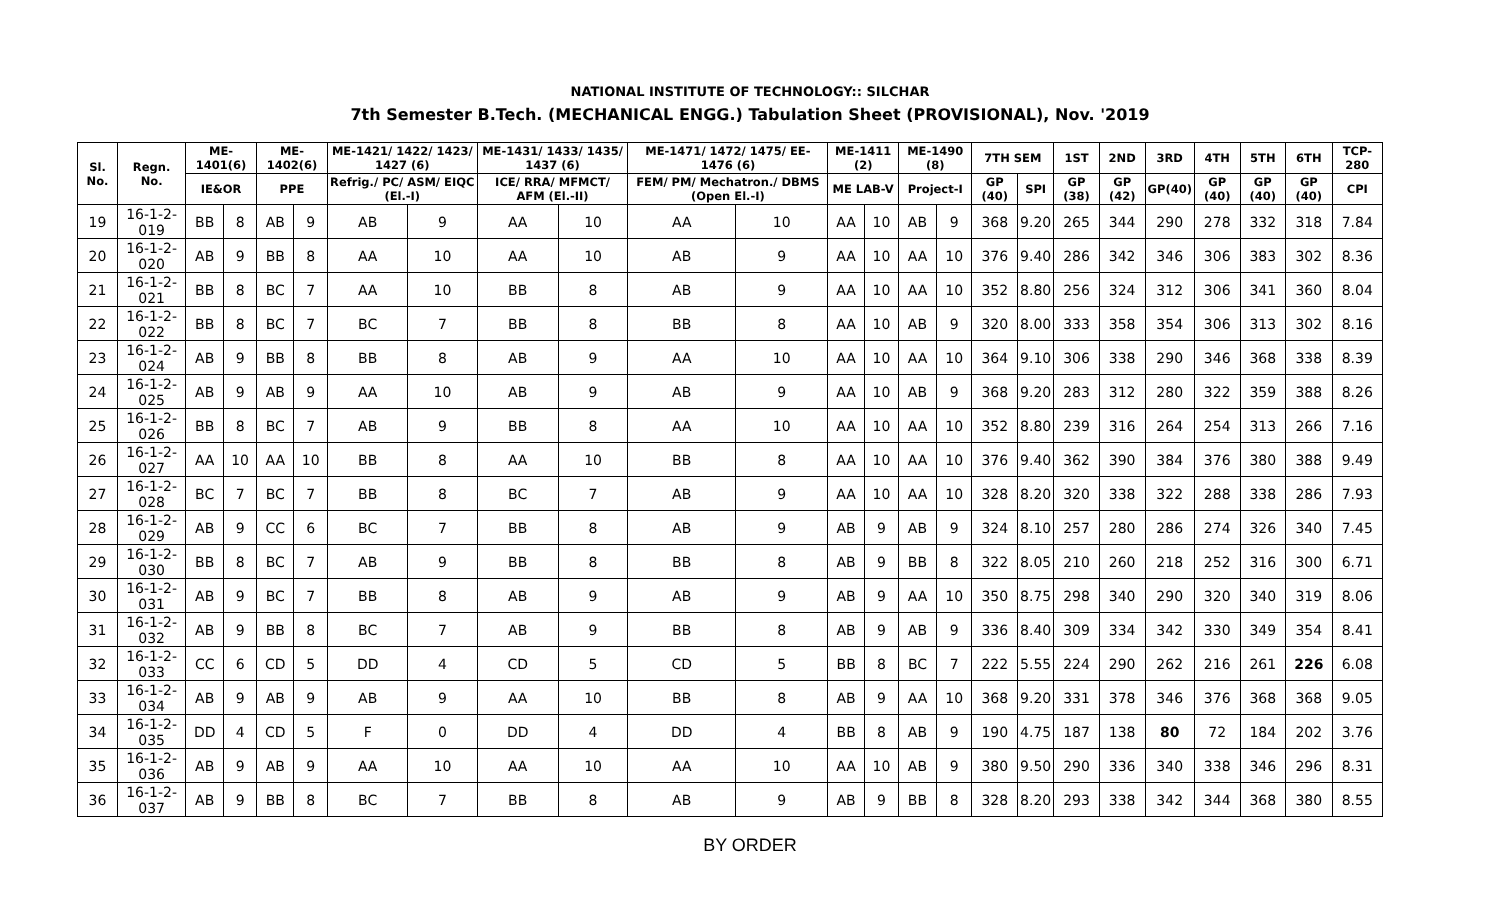NATIONAL INSTITUTE OF TECHNOLOGY:: SILCHAR
7th Semester B.Tech. (MECHANICAL ENGG.) Tabulation Sheet (PROVISIONAL), Nov. '2019
| Sl. No. | Regn. No. | ME-1401(6) | | ME-1402(6) | | ME-1421/ 1422/ 1423/ 1427 (6) | | ME-1431/ 1433/ 1435/ 1437 (6) | | ME-1471/ 1472/ 1475/ EE-1476 (6) | | ME-1411 (2) | | ME-1490 (8) | | 7TH SEM | | 1ST | 2ND | 3RD | 4TH | 5TH | 6TH | TCP-280 |
| --- | --- | --- | --- | --- | --- | --- | --- | --- | --- | --- | --- | --- | --- | --- | --- | --- | --- | --- | --- | --- | --- | --- | --- | --- |
| | | IE&OR | | PPE | | Refrig./ PC/ ASM/ EIQC (El.-I) | | ICE/ RRA/ MFMCT/ AFM (El.-II) | | FEM/ PM/ Mechatron./ DBMS (Open El.-I) | | ME LAB-V | | Project-I | | GP (40) | SPI | GP (38) | GP (42) | GP(40) | GP (40) | GP (40) | GP (40) | CPI |
| 19 | 16-1-2-019 | BB | 8 | AB | 9 | AB | 9 | AA | 10 | AA | 10 | AA | 10 | AB | 9 | 368 | 9.20 | 265 | 344 | 290 | 278 | 332 | 318 | 7.84 |
| 20 | 16-1-2-020 | AB | 9 | BB | 8 | AA | 10 | AA | 10 | AB | 9 | AA | 10 | AA | 10 | 376 | 9.40 | 286 | 342 | 346 | 306 | 383 | 302 | 8.36 |
| 21 | 16-1-2-021 | BB | 8 | BC | 7 | AA | 10 | BB | 8 | AB | 9 | AA | 10 | AA | 10 | 352 | 8.80 | 256 | 324 | 312 | 306 | 341 | 360 | 8.04 |
| 22 | 16-1-2-022 | BB | 8 | BC | 7 | BC | 7 | BB | 8 | BB | 8 | AA | 10 | AB | 9 | 320 | 8.00 | 333 | 358 | 354 | 306 | 313 | 302 | 8.16 |
| 23 | 16-1-2-024 | AB | 9 | BB | 8 | BB | 8 | AB | 9 | AA | 10 | AA | 10 | AA | 10 | 364 | 9.10 | 306 | 338 | 290 | 346 | 368 | 338 | 8.39 |
| 24 | 16-1-2-025 | AB | 9 | AB | 9 | AA | 10 | AB | 9 | AB | 9 | AA | 10 | AB | 9 | 368 | 9.20 | 283 | 312 | 280 | 322 | 359 | 388 | 8.26 |
| 25 | 16-1-2-026 | BB | 8 | BC | 7 | AB | 9 | BB | 8 | AA | 10 | AA | 10 | AA | 10 | 352 | 8.80 | 239 | 316 | 264 | 254 | 313 | 266 | 7.16 |
| 26 | 16-1-2-027 | AA | 10 | AA | 10 | BB | 8 | AA | 10 | BB | 8 | AA | 10 | AA | 10 | 376 | 9.40 | 362 | 390 | 384 | 376 | 380 | 388 | 9.49 |
| 27 | 16-1-2-028 | BC | 7 | BC | 7 | BB | 8 | BC | 7 | AB | 9 | AA | 10 | AA | 10 | 328 | 8.20 | 320 | 338 | 322 | 288 | 338 | 286 | 7.93 |
| 28 | 16-1-2-029 | AB | 9 | CC | 6 | BC | 7 | BB | 8 | AB | 9 | AB | 9 | AB | 9 | 324 | 8.10 | 257 | 280 | 286 | 274 | 326 | 340 | 7.45 |
| 29 | 16-1-2-030 | BB | 8 | BC | 7 | AB | 9 | BB | 8 | BB | 8 | AB | 9 | BB | 8 | 322 | 8.05 | 210 | 260 | 218 | 252 | 316 | 300 | 6.71 |
| 30 | 16-1-2-031 | AB | 9 | BC | 7 | BB | 8 | AB | 9 | AB | 9 | AB | 9 | AA | 10 | 350 | 8.75 | 298 | 340 | 290 | 320 | 340 | 319 | 8.06 |
| 31 | 16-1-2-032 | AB | 9 | BB | 8 | BC | 7 | AB | 9 | BB | 8 | AB | 9 | AB | 9 | 336 | 8.40 | 309 | 334 | 342 | 330 | 349 | 354 | 8.41 |
| 32 | 16-1-2-033 | CC | 6 | CD | 5 | DD | 4 | CD | 5 | CD | 5 | BB | 8 | BC | 7 | 222 | 5.55 | 224 | 290 | 262 | 216 | 261 | 226 | 6.08 |
| 33 | 16-1-2-034 | AB | 9 | AB | 9 | AB | 9 | AA | 10 | BB | 8 | AB | 9 | AA | 10 | 368 | 9.20 | 331 | 378 | 346 | 376 | 368 | 368 | 9.05 |
| 34 | 16-1-2-035 | DD | 4 | CD | 5 | F | 0 | DD | 4 | DD | 4 | BB | 8 | AB | 9 | 190 | 4.75 | 187 | 138 | 80 | 72 | 184 | 202 | 3.76 |
| 35 | 16-1-2-036 | AB | 9 | AB | 9 | AA | 10 | AA | 10 | AA | 10 | AA | 10 | AB | 9 | 380 | 9.50 | 290 | 336 | 340 | 338 | 346 | 296 | 8.31 |
| 36 | 16-1-2-037 | AB | 9 | BB | 8 | BC | 7 | BB | 8 | AB | 9 | AB | 9 | BB | 8 | 328 | 8.20 | 293 | 338 | 342 | 344 | 368 | 380 | 8.55 |
BY ORDER